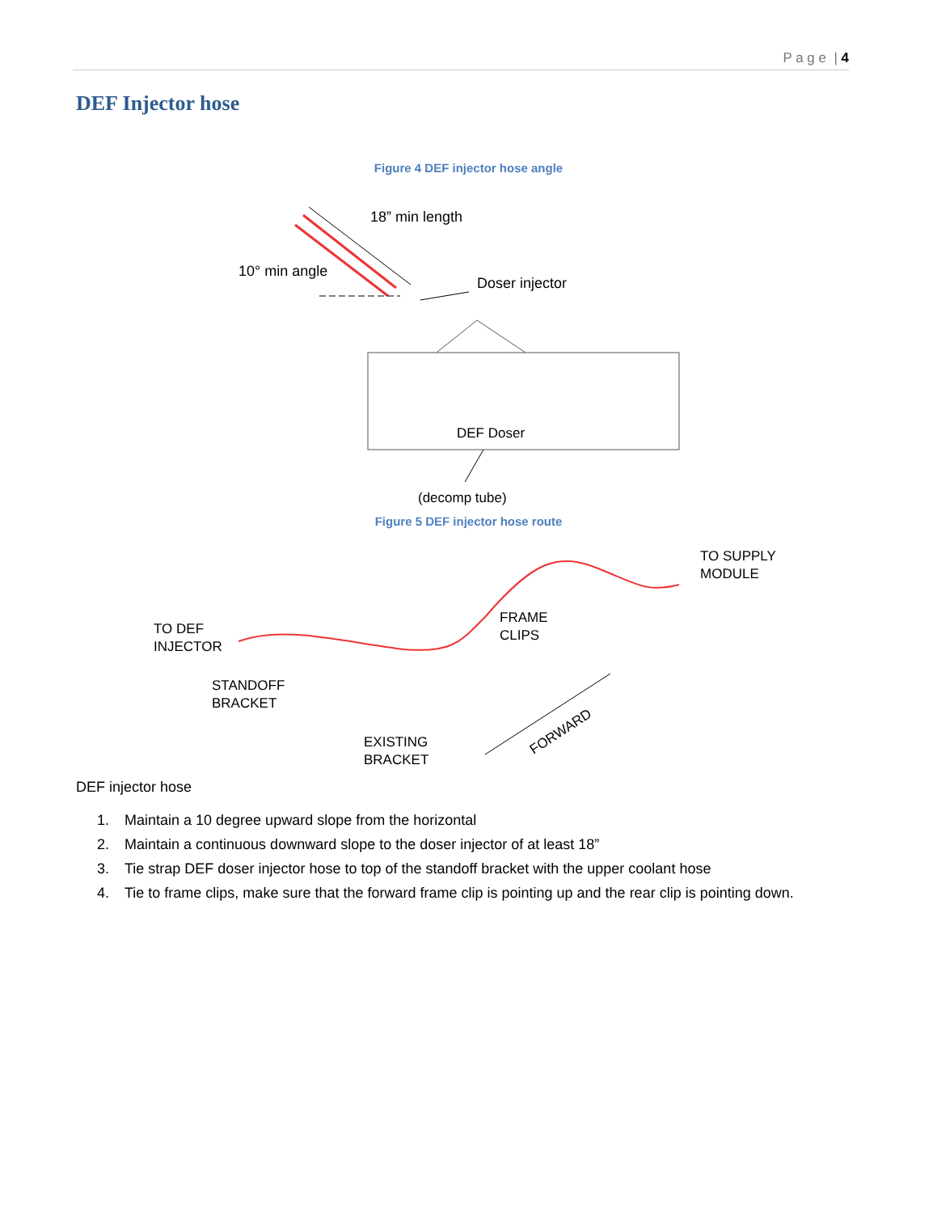P a g e | 4
DEF Injector hose
Figure 4 DEF injector hose angle
18” min length
10° min angle
Doser injector
DEF Doser
(decomp tube)
Figure 5 DEF injector hose route
TO DEF
INJECTOR
STANDOFF
BRACKET
EXISTING
BRACKET
FRAME
CLIPS
TO SUPPLY
MODULE
FORWARD
DEF injector hose
1. Maintain a 10 degree upward slope from the horizontal
2. Maintain a continuous downward slope to the doser injector of at least 18”
3. Tie strap DEF doser injector hose to top of the standoff bracket with the upper coolant hose
4. Tie to frame clips, make sure that the forward frame clip is pointing up and the rear clip is pointing down.